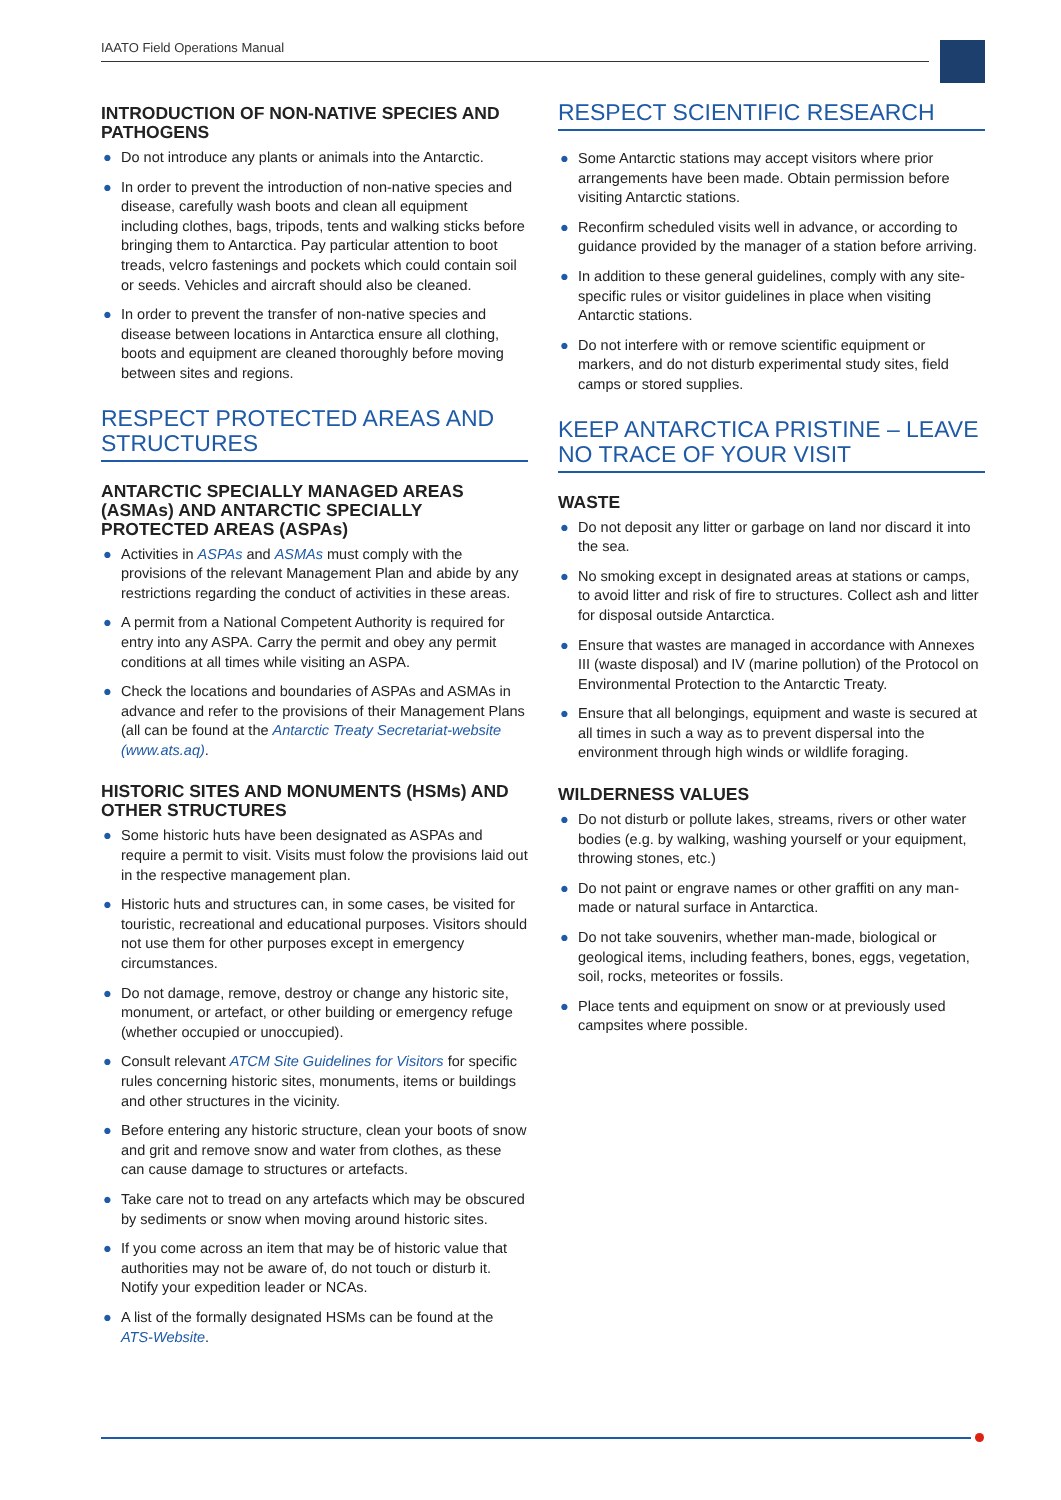IAATO Field Operations Manual
INTRODUCTION OF NON-NATIVE SPECIES AND PATHOGENS
● Do not introduce any plants or animals into the Antarctic.
● In order to prevent the introduction of non-native species and disease, carefully wash boots and clean all equipment including clothes, bags, tripods, tents and walking sticks before bringing them to Antarctica. Pay particular attention to boot treads, velcro fastenings and pockets which could contain soil or seeds. Vehicles and aircraft should also be cleaned.
● In order to prevent the transfer of non-native species and disease between locations in Antarctica ensure all clothing, boots and equipment are cleaned thoroughly before moving between sites and regions.
RESPECT PROTECTED AREAS AND STRUCTURES
ANTARCTIC SPECIALLY MANAGED AREAS (ASMAs) AND ANTARCTIC SPECIALLY PROTECTED AREAS (ASPAs)
● Activities in ASPAs and ASMAs must comply with the provisions of the relevant Management Plan and abide by any restrictions regarding the conduct of activities in these areas.
● A permit from a National Competent Authority is required for entry into any ASPA. Carry the permit and obey any permit conditions at all times while visiting an ASPA.
● Check the locations and boundaries of ASPAs and ASMAs in advance and refer to the provisions of their Management Plans (all can be found at the Antarctic Treaty Secretariat-website (www.ats.aq).
HISTORIC SITES AND MONUMENTS (HSMs) AND OTHER STRUCTURES
● Some historic huts have been designated as ASPAs and require a permit to visit. Visits must folow the provisions laid out in the respective management plan.
● Historic huts and structures can, in some cases, be visited for touristic, recreational and educational purposes. Visitors should not use them for other purposes except in emergency circumstances.
● Do not damage, remove, destroy or change any historic site, monument, or artefact, or other building or emergency refuge (whether occupied or unoccupied).
● Consult relevant ATCM Site Guidelines for Visitors for specific rules concerning historic sites, monuments, items or buildings and other structures in the vicinity.
● Before entering any historic structure, clean your boots of snow and grit and remove snow and water from clothes, as these can cause damage to structures or artefacts.
● Take care not to tread on any artefacts which may be obscured by sediments or snow when moving around historic sites.
● If you come across an item that may be of historic value that authorities may not be aware of, do not touch or disturb it. Notify your expedition leader or NCAs.
● A list of the formally designated HSMs can be found at the ATS-Website.
RESPECT SCIENTIFIC RESEARCH
● Some Antarctic stations may accept visitors where prior arrangements have been made. Obtain permission before visiting Antarctic stations.
● Reconfirm scheduled visits well in advance, or according to guidance provided by the manager of a station before arriving.
● In addition to these general guidelines, comply with any site-specific rules or visitor guidelines in place when visiting Antarctic stations.
● Do not interfere with or remove scientific equipment or markers, and do not disturb experimental study sites, field camps or stored supplies.
KEEP ANTARCTICA PRISTINE – LEAVE NO TRACE OF YOUR VISIT
WASTE
● Do not deposit any litter or garbage on land nor discard it into the sea.
● No smoking except in designated areas at stations or camps, to avoid litter and risk of fire to structures. Collect ash and litter for disposal outside Antarctica.
● Ensure that wastes are managed in accordance with Annexes III (waste disposal) and IV (marine pollution) of the Protocol on Environmental Protection to the Antarctic Treaty.
● Ensure that all belongings, equipment and waste is secured at all times in such a way as to prevent dispersal into the environment through high winds or wildlife foraging.
WILDERNESS VALUES
● Do not disturb or pollute lakes, streams, rivers or other water bodies (e.g. by walking, washing yourself or your equipment, throwing stones, etc.)
● Do not paint or engrave names or other graffiti on any man-made or natural surface in Antarctica.
● Do not take souvenirs, whether man-made, biological or geological items, including feathers, bones, eggs, vegetation, soil, rocks, meteorites or fossils.
● Place tents and equipment on snow or at previously used campsites where possible.